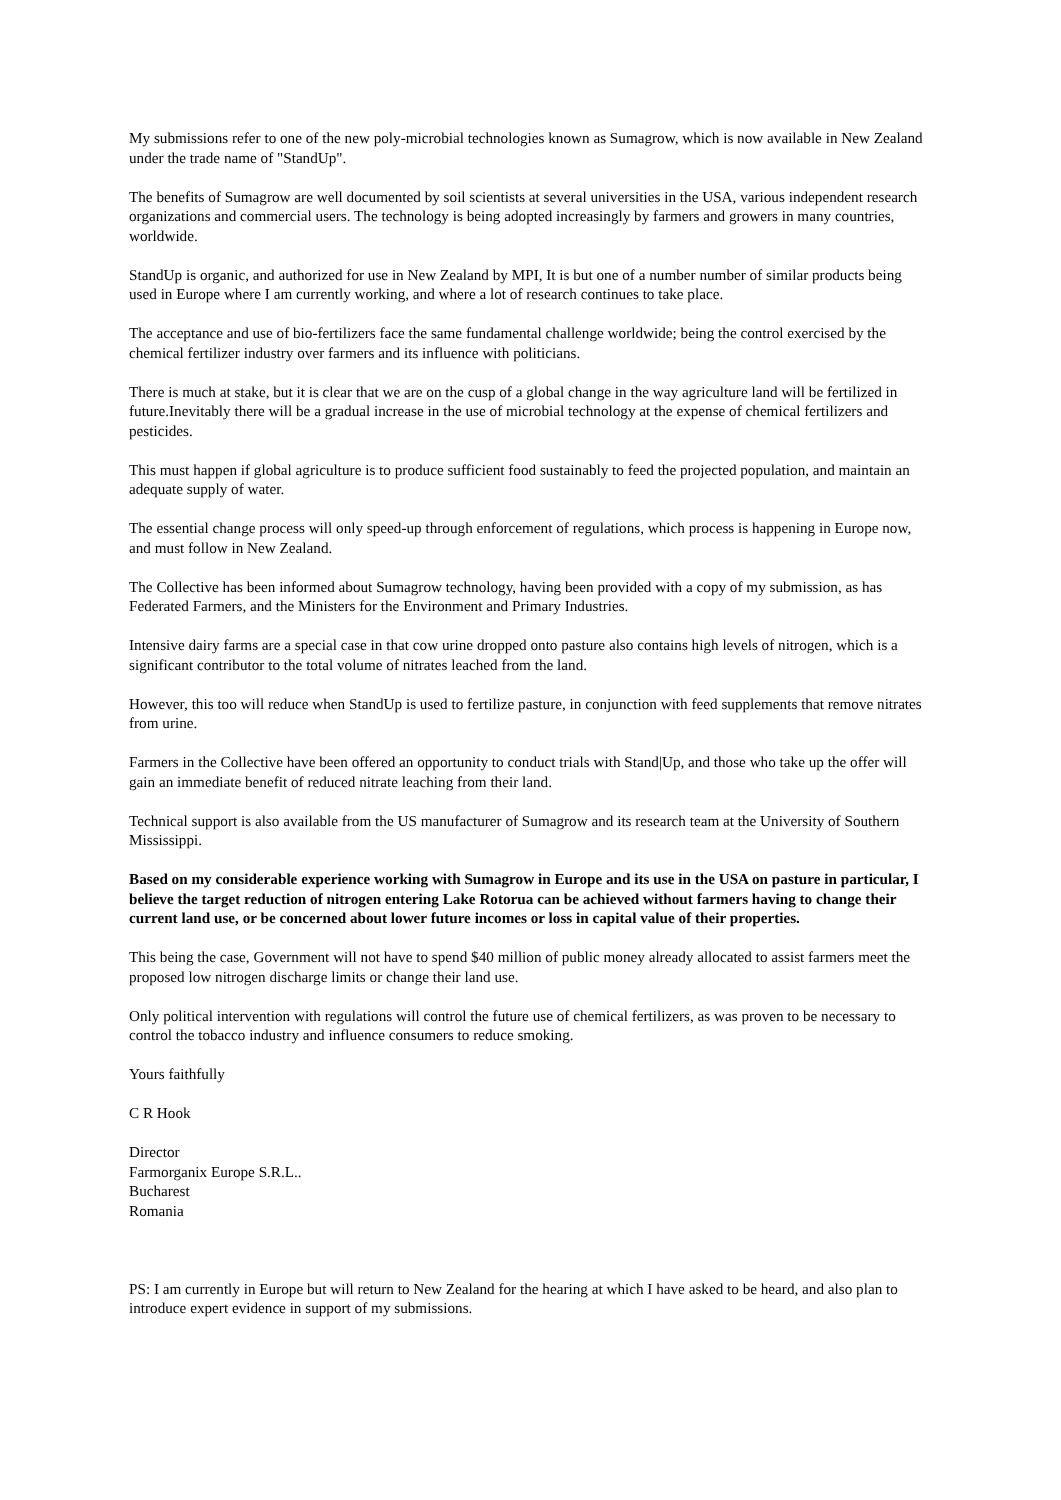My submissions refer to one of the new poly-microbial technologies known as Sumagrow, which is now available in New Zealand under the trade name of "StandUp".
The benefits of Sumagrow are well documented by soil scientists at several universities in the USA, various independent research organizations and commercial users. The technology is being adopted increasingly by farmers and growers in many countries, worldwide.
StandUp is organic, and authorized for use in New Zealand by MPI, It is but one of a number number of similar products being used in Europe where I am currently working, and where a lot of research continues to take place.
The acceptance and use of bio-fertilizers face the same fundamental challenge worldwide; being the control exercised by the chemical fertilizer industry over farmers and its influence with politicians.
There is much at stake, but it is clear that we are on the cusp of a global change in the way agriculture land will be fertilized in future.Inevitably there will be a gradual increase in the use of microbial technology at the expense of chemical fertilizers and pesticides.
This must happen if global agriculture is to produce sufficient food sustainably to feed the projected population, and maintain an adequate supply of water.
The essential change process will only speed-up through enforcement of regulations, which process is happening in Europe now, and must follow in New Zealand.
The Collective has been informed about Sumagrow technology, having been provided with a copy of my submission, as has Federated Farmers, and the Ministers for the Environment and Primary Industries.
Intensive dairy farms are a special case in that cow urine dropped onto pasture also contains high levels of nitrogen, which is a significant contributor to the total volume of nitrates leached from the land.
However, this too will reduce when StandUp is used to fertilize pasture, in conjunction with feed supplements that remove nitrates from urine.
Farmers in the Collective have been offered an opportunity to conduct trials with Stand|Up, and those who take up the offer will gain an immediate benefit of reduced nitrate leaching from their land.
Technical support is also available from the US manufacturer of Sumagrow and its research team at the University of Southern Mississippi.
Based on my considerable experience working with Sumagrow in Europe and its use in the USA on pasture in particular, I believe the target reduction of nitrogen entering Lake Rotorua can be achieved without farmers having to change their current land use, or be concerned about lower future incomes or loss in capital value of their properties.
This being the case, Government will not have to spend $40 million of public money already allocated to assist farmers meet the proposed low nitrogen discharge limits or change their land use.
Only political intervention with regulations will control the future use of chemical fertilizers, as was proven to be necessary to control the tobacco industry and influence consumers to reduce smoking.
Yours faithfully
C R Hook
Director
Farmorganix Europe S.R.L..
Bucharest
Romania
PS: I am currently in Europe but will return to New Zealand for the hearing at which I have asked to be heard, and also plan to introduce expert evidence in support of my submissions.